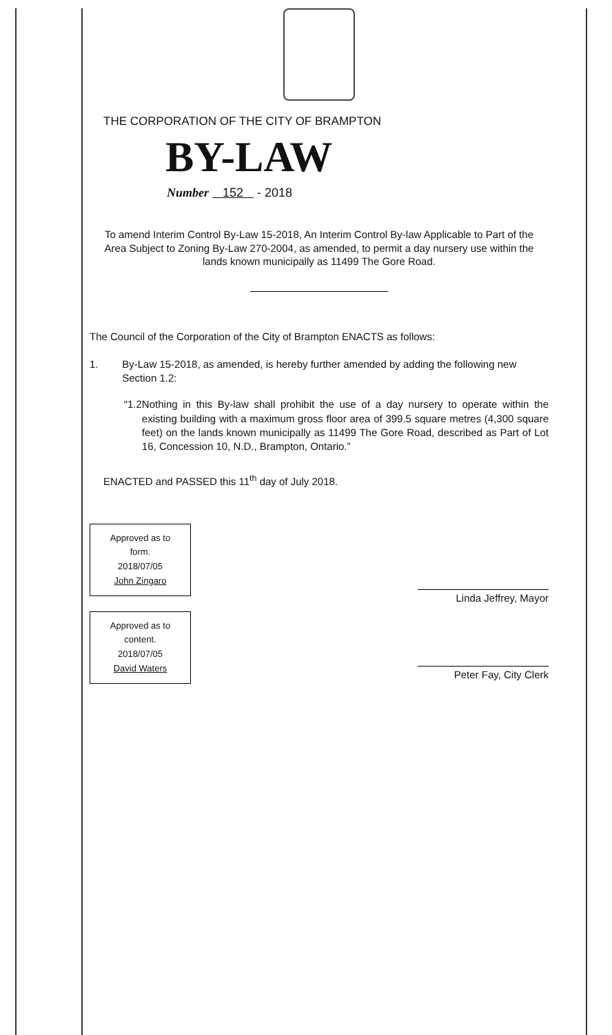THE CORPORATION OF THE CITY OF BRAMPTON
BY-LAW
Number 152 - 2018
To amend Interim Control By-Law 15-2018, An Interim Control By-law Applicable to Part of the Area Subject to Zoning By-Law 270-2004, as amended, to permit a day nursery use within the lands known municipally as 11499 The Gore Road.
The Council of the Corporation of the City of Brampton ENACTS as follows:
1. By-Law 15-2018, as amended, is hereby further amended by adding the following new Section 1.2:
“1.2 Nothing in this By-law shall prohibit the use of a day nursery to operate within the existing building with a maximum gross floor area of 399.5 square metres (4,300 square feet) on the lands known municipally as 11499 The Gore Road, described as Part of Lot 16, Concession 10, N.D., Brampton, Ontario.”
ENACTED and PASSED this 11<sup>th</sup> day of July 2018.
Approved as to
form.
2018/07/05
John Zingaro
Approved as to
content.
2018/07/05
David Waters
Linda Jeffrey, Mayor
Peter Fay, City Clerk